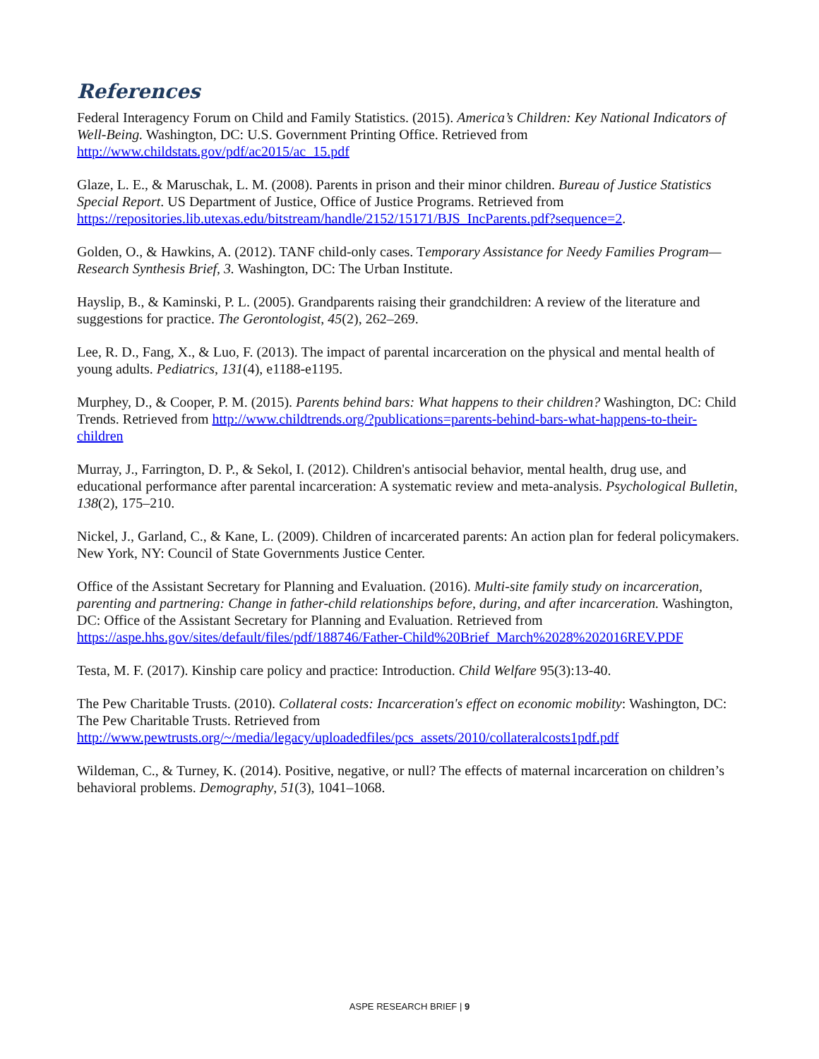References
Federal Interagency Forum on Child and Family Statistics. (2015). America’s Children: Key National Indicators of Well-Being. Washington, DC: U.S. Government Printing Office. Retrieved from http://www.childstats.gov/pdf/ac2015/ac_15.pdf
Glaze, L. E., & Maruschak, L. M. (2008). Parents in prison and their minor children. Bureau of Justice Statistics Special Report. US Department of Justice, Office of Justice Programs. Retrieved from https://repositories.lib.utexas.edu/bitstream/handle/2152/15171/BJS_IncParents.pdf?sequence=2.
Golden, O., & Hawkins, A. (2012). TANF child-only cases. Temporary Assistance for Needy Families Program—Research Synthesis Brief, 3. Washington, DC: The Urban Institute.
Hayslip, B., & Kaminski, P. L. (2005). Grandparents raising their grandchildren: A review of the literature and suggestions for practice. The Gerontologist, 45(2), 262–269.
Lee, R. D., Fang, X., & Luo, F. (2013). The impact of parental incarceration on the physical and mental health of young adults. Pediatrics, 131(4), e1188-e1195.
Murphey, D., & Cooper, P. M. (2015). Parents behind bars: What happens to their children? Washington, DC: Child Trends. Retrieved from http://www.childtrends.org/?publications=parents-behind-bars-what-happens-to-their-children
Murray, J., Farrington, D. P., & Sekol, I. (2012). Children's antisocial behavior, mental health, drug use, and educational performance after parental incarceration: A systematic review and meta-analysis. Psychological Bulletin, 138(2), 175–210.
Nickel, J., Garland, C., & Kane, L. (2009). Children of incarcerated parents: An action plan for federal policymakers. New York, NY: Council of State Governments Justice Center.
Office of the Assistant Secretary for Planning and Evaluation. (2016). Multi-site family study on incarceration, parenting and partnering: Change in father-child relationships before, during, and after incarceration. Washington, DC: Office of the Assistant Secretary for Planning and Evaluation. Retrieved from https://aspe.hhs.gov/sites/default/files/pdf/188746/Father-Child%20Brief_March%2028%202016REV.PDF
Testa, M. F. (2017). Kinship care policy and practice: Introduction. Child Welfare 95(3):13-40.
The Pew Charitable Trusts. (2010). Collateral costs: Incarceration's effect on economic mobility: Washington, DC: The Pew Charitable Trusts. Retrieved from http://www.pewtrusts.org/~/media/legacy/uploadedfiles/pcs_assets/2010/collateralcosts1pdf.pdf
Wildeman, C., & Turney, K. (2014). Positive, negative, or null? The effects of maternal incarceration on children’s behavioral problems. Demography, 51(3), 1041–1068.
ASPE RESEARCH BRIEF | 9